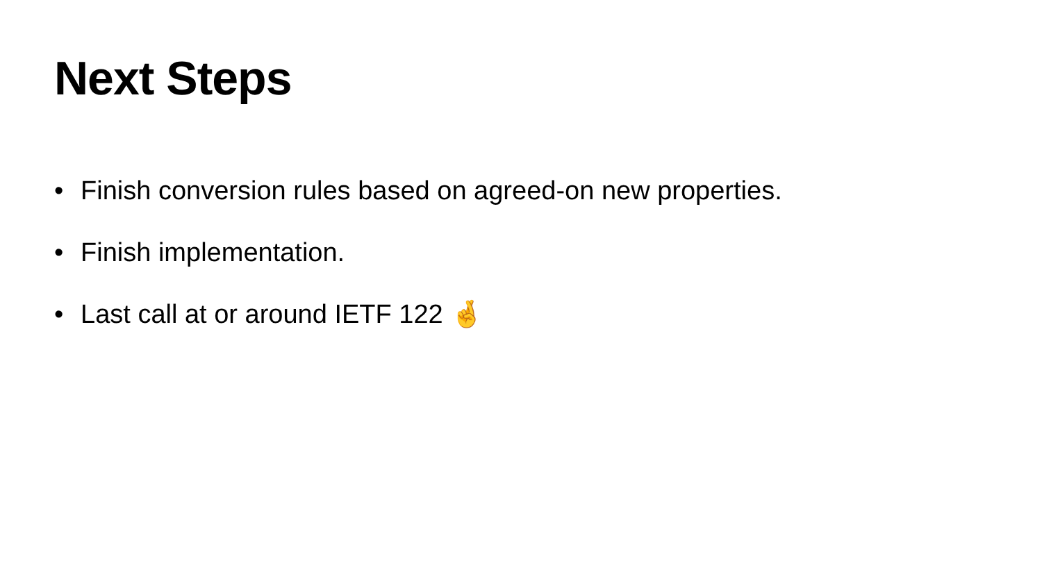Next Steps
• Finish conversion rules based on agreed-on new properties.
• Finish implementation.
• Last call at or around IETF 122 🤞